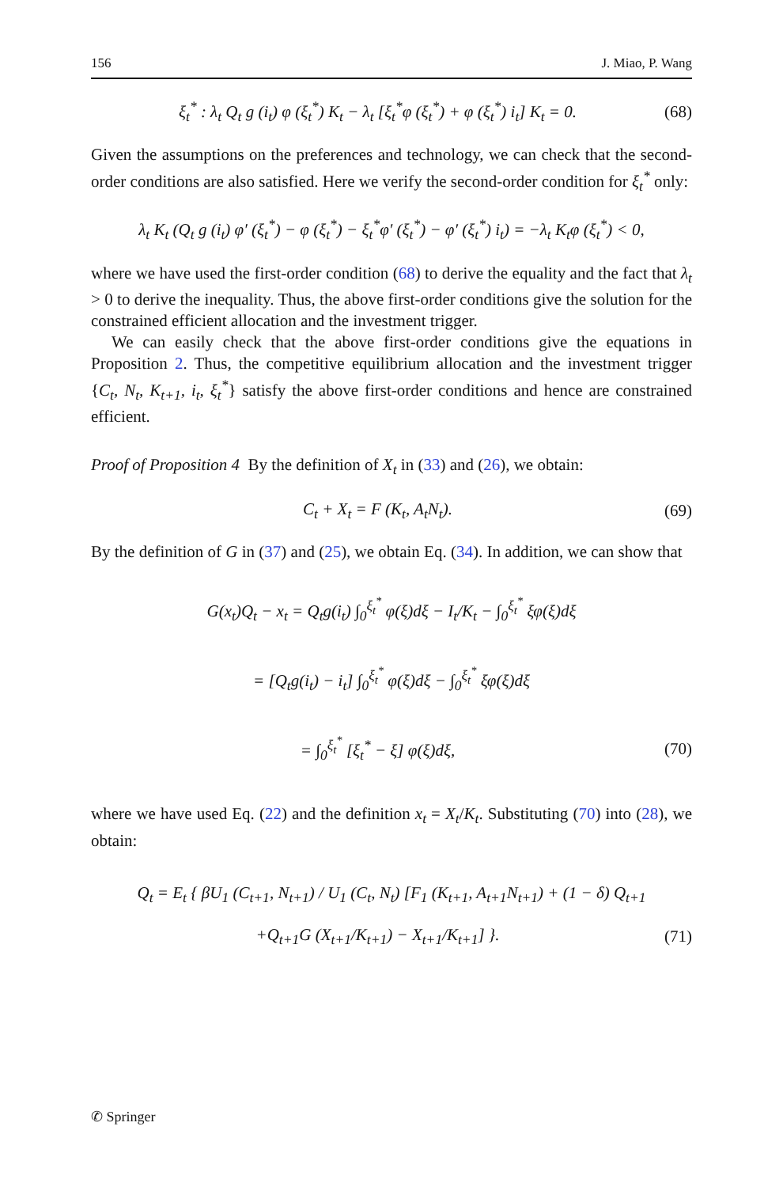156 J. Miao, P. Wang
ξ<sub>t</sub><sup>*</sup> : λ<sub>t</sub> Q<sub>t</sub> g (i<sub>t</sub>) φ (ξ<sub>t</sub><sup>*</sup>) K<sub>t</sub> − λ<sub>t</sub> [ξ<sub>t</sub><sup>*</sup>φ (ξ<sub>t</sub><sup>*</sup>) + φ (ξ<sub>t</sub><sup>*</sup>) i<sub>t</sub>] K<sub>t</sub> = 0. (68)
Given the assumptions on the preferences and technology, we can check that the second-order conditions are also satisfied. Here we verify the second-order condition for ξ<sub>t</sub><sup>*</sup> only:
λ<sub>t</sub> K<sub>t</sub> (Q<sub>t</sub> g (i<sub>t</sub>) φ′ (ξ<sub>t</sub><sup>*</sup>) − φ (ξ<sub>t</sub><sup>*</sup>) − ξ<sub>t</sub><sup>*</sup>φ′ (ξ<sub>t</sub><sup>*</sup>) − φ′ (ξ<sub>t</sub><sup>*</sup>) i<sub>t</sub>) = −λ<sub>t</sub> K<sub>t</sub>φ (ξ<sub>t</sub><sup>*</sup>) < 0,
where we have used the first-order condition (68) to derive the equality and the fact that λ<sub>t</sub> > 0 to derive the inequality. Thus, the above first-order conditions give the solution for the constrained efficient allocation and the investment trigger.
We can easily check that the above first-order conditions give the equations in Proposition 2. Thus, the competitive equilibrium allocation and the investment trigger {C<sub>t</sub>, N<sub>t</sub>, K<sub>t+1</sub>, i<sub>t</sub>, ξ<sub>t</sub><sup>*</sup>} satisfy the above first-order conditions and hence are constrained efficient.
Proof of Proposition 4 By the definition of X<sub>t</sub> in (33) and (26), we obtain:
C<sub>t</sub> + X<sub>t</sub> = F (K<sub>t</sub>, A<sub>t</sub>N<sub>t</sub>). (69)
By the definition of G in (37) and (25), we obtain Eq. (34). In addition, we can show that
G(x<sub>t</sub>)Q<sub>t</sub> − x<sub>t</sub> = Q<sub>t</sub>g(i<sub>t</sub>) ∫<sub>0</sub><sup>ξ<sub>t</sub><sup>*</sup></sup> φ(ξ)dξ − I<sub>t</sub>/K<sub>t</sub> − ∫<sub>0</sub><sup>ξ<sub>t</sub><sup>*</sup></sup> ξφ(ξ)dξ
= [Q<sub>t</sub>g(i<sub>t</sub>) − i<sub>t</sub>] ∫<sub>0</sub><sup>ξ<sub>t</sub><sup>*</sup></sup> φ(ξ)dξ − ∫<sub>0</sub><sup>ξ<sub>t</sub><sup>*</sup></sup> ξφ(ξ)dξ
= ∫<sub>0</sub><sup>ξ<sub>t</sub><sup>*</sup></sup> [ξ<sub>t</sub><sup>*</sup> − ξ] φ(ξ)dξ, (70)
where we have used Eq. (22) and the definition x<sub>t</sub> = X<sub>t</sub>/K<sub>t</sub>. Substituting (70) into (28), we obtain:
Q<sub>t</sub> = E<sub>t</sub> { βU<sub>1</sub> (C<sub>t+1</sub>, N<sub>t+1</sub>) / U<sub>1</sub> (C<sub>t</sub>, N<sub>t</sub>) [F<sub>1</sub> (K<sub>t+1</sub>, A<sub>t+1</sub>N<sub>t+1</sub>) + (1 − δ) Q<sub>t+1</sub>
+Q<sub>t+1</sub>G (X<sub>t+1</sub>/K<sub>t+1</sub>) − X<sub>t+1</sub>/K<sub>t+1</sub>] }. (71)
✆ Springer